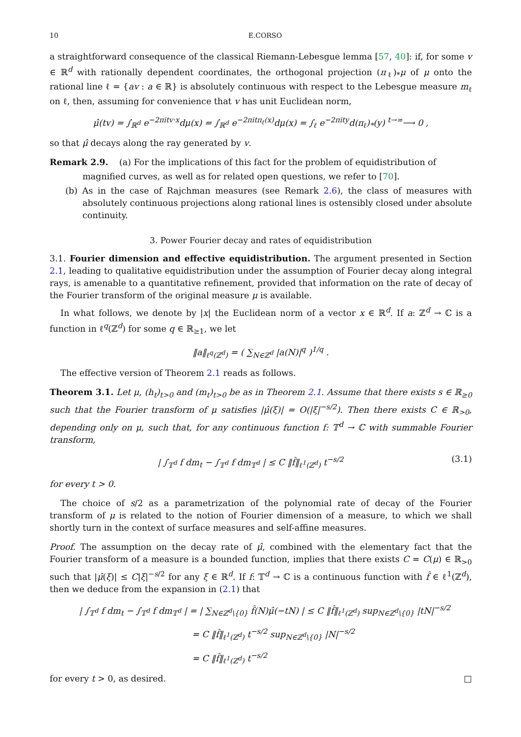10 E.CORSO
a straightforward consequence of the classical Riemann-Lebesgue lemma [57, 40]: if, for some v ∈ ℝ<sup>d</sup> with rationally dependent coordinates, the orthogonal projection (π<sub>ℓ</sub>)<sub>*</sub>μ of μ onto the rational line ℓ = {av : a ∈ ℝ} is absolutely continuous with respect to the Lebesgue measure m<sub>ℓ</sub> on ℓ, then, assuming for convenience that v has unit Euclidean norm,
μ̂(tv) = ∫<sub>ℝ<sup>d</sup></sub> e<sup>−2πitv·x</sup>dμ(x) = ∫<sub>ℝ<sup>d</sup></sub> e<sup>−2πitπ<sub>ℓ</sub>(x)</sup>dμ(x) = ∫<sub>ℓ</sub> e<sup>−2πity</sup>d(π<sub>ℓ</sub>)<sub>*</sub>(y) <sup>t→∞</sup>⟶ 0 ,
so that μ̂ decays along the ray generated by v.
Remark 2.9. (a) For the implications of this fact for the problem of equidistribution of
magnified curves, as well as for related open questions, we refer to [70].
(b) As in the case of Rajchman measures (see Remark 2.6), the class of measures with absolutely continuous projections along rational lines is ostensibly closed under absolute continuity.
3. Power Fourier decay and rates of equidistribution
3.1. Fourier dimension and effective equidistribution. The argument presented in Section 2.1, leading to qualitative equidistribution under the assumption of Fourier decay along integral rays, is amenable to a quantitative refinement, provided that information on the rate of decay of the Fourier transform of the original measure μ is available.
In what follows, we denote by |x| the Euclidean norm of a vector x ∈ ℝ<sup>d</sup>. If a: ℤ<sup>d</sup> → ℂ is a function in ℓ<sup>q</sup>(ℤ<sup>d</sup>) for some q ∈ ℝ<sub>≥1</sub>, we let
‖a‖<sub>ℓ<sup>q</sup>(ℤ<sup>d</sup>)</sub> = ( ∑<sub>N∈ℤ<sup>d</sup></sub> |a(N)|<sup>q</sup> )<sup>1/q</sup> .
The effective version of Theorem 2.1 reads as follows.
Theorem 3.1. Let μ, (h<sub>t</sub>)<sub>t>0</sub> and (m<sub>t</sub>)<sub>t>0</sub> be as in Theorem 2.1. Assume that there exists s ∈ ℝ<sub>≥0</sub> such that the Fourier transform of μ satisfies |μ̂(ξ)| = O(|ξ|<sup>−s/2</sup>). Then there exists C ∈ ℝ<sub>>0</sub>, depending only on μ, such that, for any continuous function f: 𝕋<sup>d</sup> → ℂ with summable Fourier transform,
| ∫<sub>𝕋<sup>d</sup></sub> f dm<sub>t</sub> − ∫<sub>𝕋<sup>d</sup></sub> f dm<sub>𝕋<sup>d</sup></sub> | ≤ C ‖f̂‖<sub>ℓ<sup>1</sup>(ℤ<sup>d</sup>)</sub> t<sup>−s/2</sup> (3.1)
for every t > 0.
The choice of s/2 as a parametrization of the polynomial rate of decay of the Fourier transform of μ is related to the notion of Fourier dimension of a measure, to which we shall shortly turn in the context of surface measures and self-affine measures.
Proof. The assumption on the decay rate of μ̂, combined with the elementary fact that the Fourier transform of a measure is a bounded function, implies that there exists C = C(μ) ∈ ℝ<sub>>0</sub> such that |μ̂(ξ)| ≤ C|ξ|<sup>−s/2</sup> for any ξ ∈ ℝ<sup>d</sup>. If f: 𝕋<sup>d</sup> → ℂ is a continuous function with f̂ ∈ ℓ<sup>1</sup>(ℤ<sup>d</sup>), then we deduce from the expansion in (2.1) that
| ∫<sub>𝕋<sup>d</sup></sub> f dm<sub>t</sub> − ∫<sub>𝕋<sup>d</sup></sub> f dm<sub>𝕋<sup>d</sup></sub> | = | ∑<sub>N∈ℤ<sup>d</sup>\{0}</sub> f̂(N)μ̂(−tN) | ≤ C ‖f̂‖<sub>ℓ<sup>1</sup>(ℤ<sup>d</sup>)</sub> sup<sub>N∈ℤ<sup>d</sup>\{0}</sub> |tN|<sup>−s/2</sup>
= C ‖f̂‖<sub>ℓ<sup>1</sup>(ℤ<sup>d</sup>)</sub> t<sup>−s/2</sup> sup<sub>N∈ℤ<sup>d</sup>\{0}</sub> |N|<sup>−s/2</sup>
= C ‖f̂‖<sub>ℓ<sup>1</sup>(ℤ<sup>d</sup>)</sub> t<sup>−s/2</sup>
for every t > 0, as desired. □